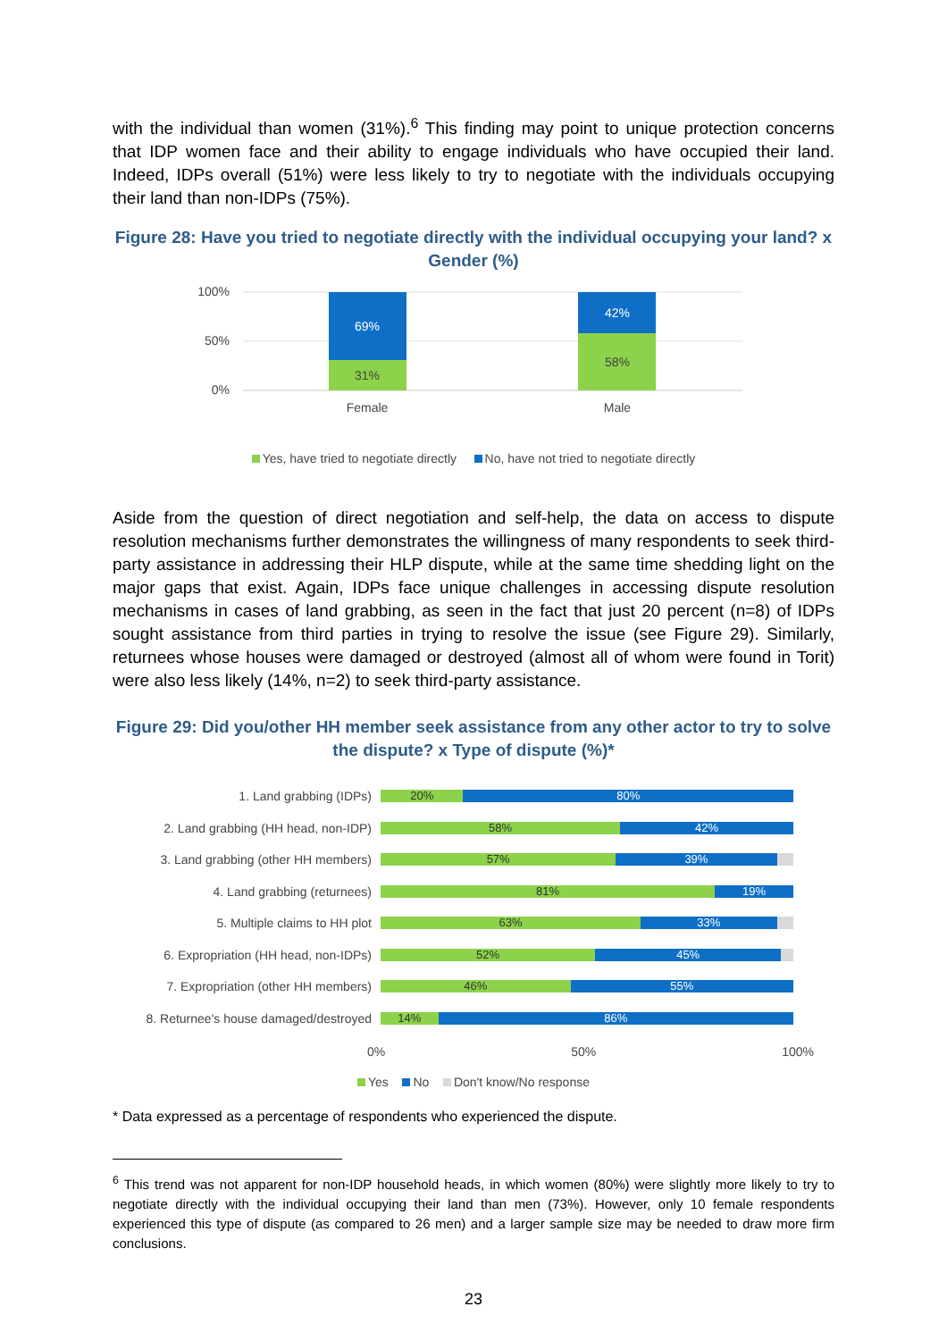with the individual than women (31%).<sup>6</sup> This finding may point to unique protection concerns that IDP women face and their ability to engage individuals who have occupied their land. Indeed, IDPs overall (51%) were less likely to try to negotiate with the individuals occupying their land than non-IDPs (75%).
Figure 28: Have you tried to negotiate directly with the individual occupying your land? x Gender (%)
100%
50%
0%
69%
31%
42%
58%
Female
Male
Yes, have tried to negotiate directly No, have not tried to negotiate directly
Aside from the question of direct negotiation and self-help, the data on access to dispute resolution mechanisms further demonstrates the willingness of many respondents to seek third-party assistance in addressing their HLP dispute, while at the same time shedding light on the major gaps that exist. Again, IDPs face unique challenges in accessing dispute resolution mechanisms in cases of land grabbing, as seen in the fact that just 20 percent (n=8) of IDPs sought assistance from third parties in trying to resolve the issue (see Figure 29). Similarly, returnees whose houses were damaged or destroyed (almost all of whom were found in Torit) were also less likely (14%, n=2) to seek third-party assistance.
Figure 29: Did you/other HH member seek assistance from any other actor to try to solve the dispute? x Type of dispute (%)*
1. Land grabbing (IDPs)
20% 80%
2. Land grabbing (HH head, non-IDP)
58% 42%
3. Land grabbing (other HH members)
57% 39%
4. Land grabbing (returnees)
81% 19%
5. Multiple claims to HH plot
63% 33%
6. Expropriation (HH head, non-IDPs)
52% 45%
7. Expropriation (other HH members)
46% 55%
8. Returnee's house damaged/destroyed
14% 86%
0% 50% 100%
Yes No Don't know/No response
* Data expressed as a percentage of respondents who experienced the dispute.
<sup>6</sup> This trend was not apparent for non-IDP household heads, in which women (80%) were slightly more likely to try to negotiate directly with the individual occupying their land than men (73%). However, only 10 female respondents experienced this type of dispute (as compared to 26 men) and a larger sample size may be needed to draw more firm conclusions.
23